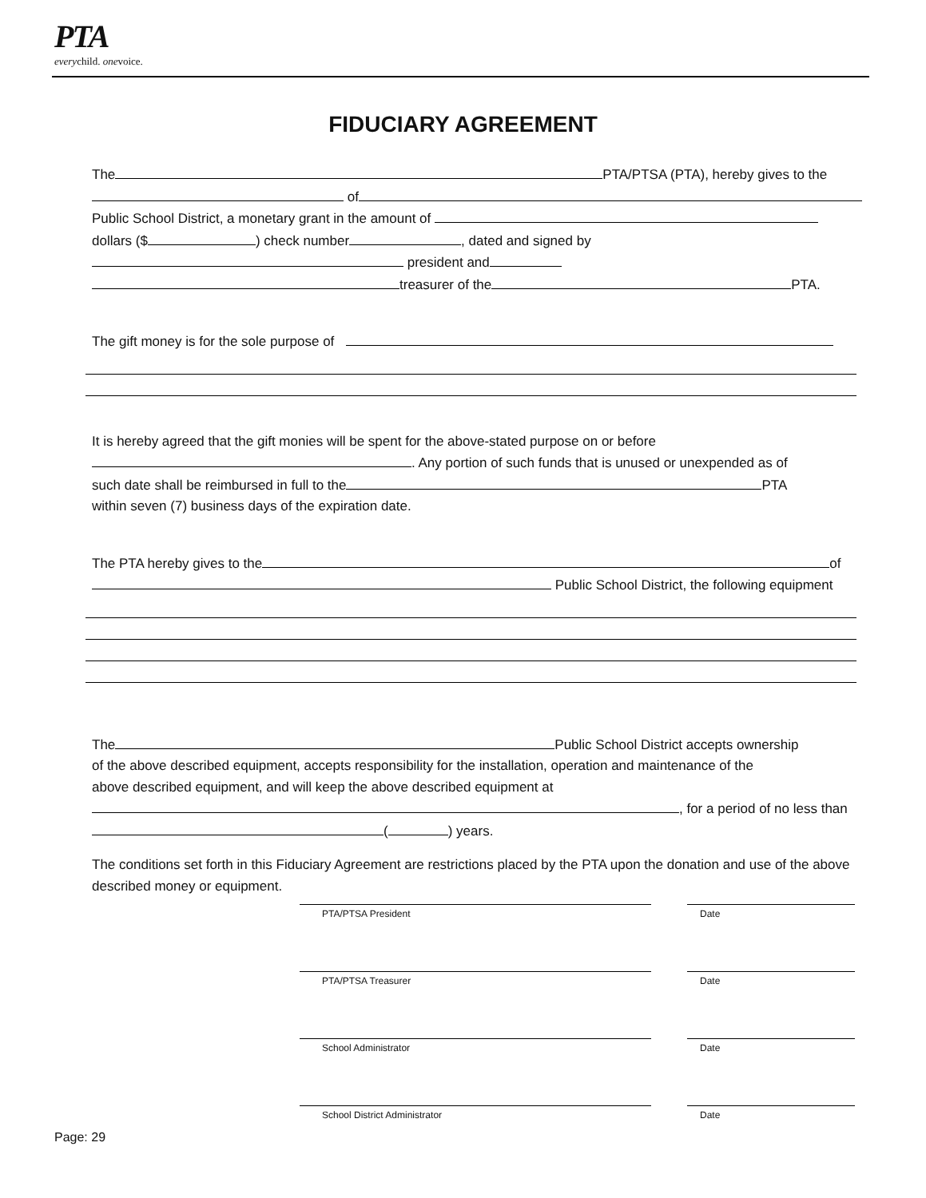PTA
everychild. onevoice.
FIDUCIARY AGREEMENT
The PTA/PTSA (PTA), hereby gives to the
of
Public School District, a monetary grant in the amount of
dollars ($ ) check number , dated and signed by
president and
treasurer of the PTA.
The gift money is for the sole purpose of
It is hereby agreed that the gift monies will be spent for the above-stated purpose on or before
. Any portion of such funds that is unused or unexpended as of
such date shall be reimbursed in full to the PTA
within seven (7) business days of the expiration date.
The PTA hereby gives to the of
Public School District, the following equipment
The Public School District accepts ownership
of the above described equipment, accepts responsibility for the installation, operation and maintenance of the
above described equipment, and will keep the above described equipment at
, for a period of no less than
( ) years.
The conditions set forth in this Fiduciary Agreement are restrictions placed by the PTA upon the donation and use of the above described money or equipment.
PTA/PTSA President Date
PTA/PTSA Treasurer Date
School Administrator Date
School District Administrator Date
Page: 29